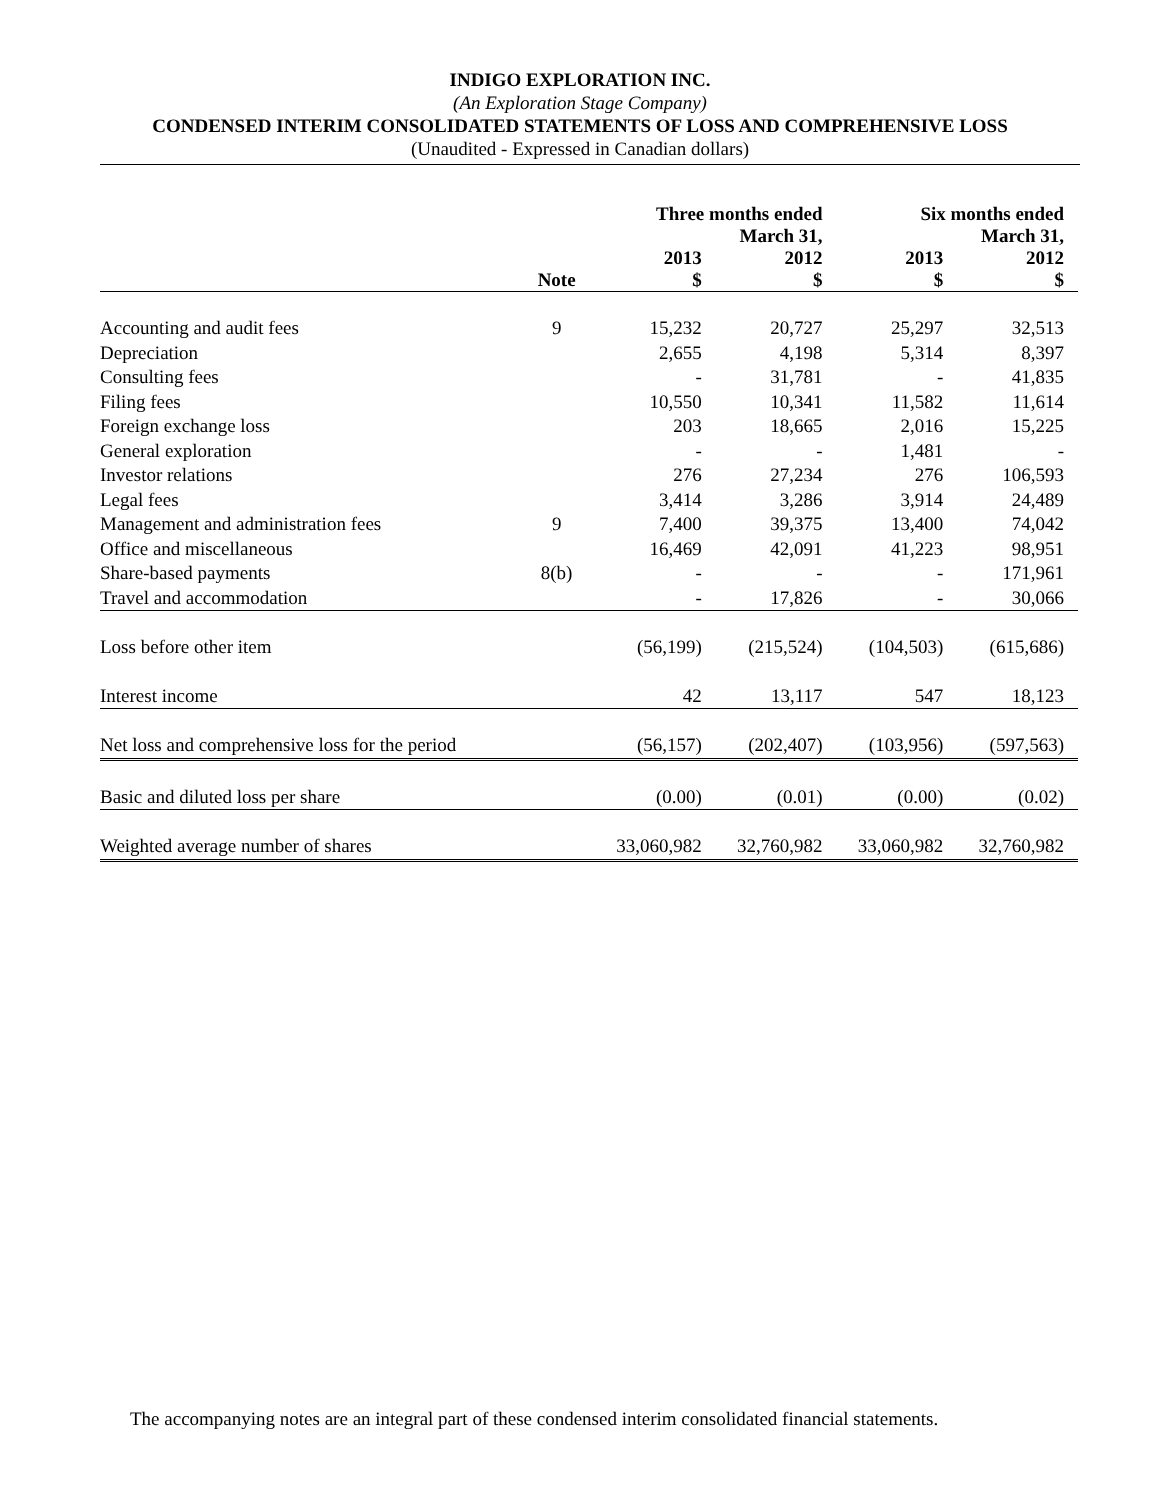INDIGO EXPLORATION INC.
(An Exploration Stage Company)
CONDENSED INTERIM CONSOLIDATED STATEMENTS OF LOSS AND COMPREHENSIVE LOSS
(Unaudited - Expressed in Canadian dollars)
| | | Three months ended March 31, | | Six months ended March 31, | |
| | Note | 2013 $ | 2012 $ | 2013 $ | 2012 $ |
| Accounting and audit fees | 9 | 15,232 | 20,727 | 25,297 | 32,513 |
| Depreciation | | 2,655 | 4,198 | 5,314 | 8,397 |
| Consulting fees | | - | 31,781 | - | 41,835 |
| Filing fees | | 10,550 | 10,341 | 11,582 | 11,614 |
| Foreign exchange loss | | 203 | 18,665 | 2,016 | 15,225 |
| General exploration | | - | - | 1,481 | - |
| Investor relations | | 276 | 27,234 | 276 | 106,593 |
| Legal fees | | 3,414 | 3,286 | 3,914 | 24,489 |
| Management and administration fees | 9 | 7,400 | 39,375 | 13,400 | 74,042 |
| Office and miscellaneous | | 16,469 | 42,091 | 41,223 | 98,951 |
| Share-based payments | 8(b) | - | - | - | 171,961 |
| Travel and accommodation | | - | 17,826 | - | 30,066 |
| Loss before other item | | (56,199) | (215,524) | (104,503) | (615,686) |
| Interest income | | 42 | 13,117 | 547 | 18,123 |
| Net loss and comprehensive loss for the period | | (56,157) | (202,407) | (103,956) | (597,563) |
| Basic and diluted loss per share | | (0.00) | (0.01) | (0.00) | (0.02) |
| Weighted average number of shares | | 33,060,982 | 32,760,982 | 33,060,982 | 32,760,982 |
The accompanying notes are an integral part of these condensed interim consolidated financial statements.